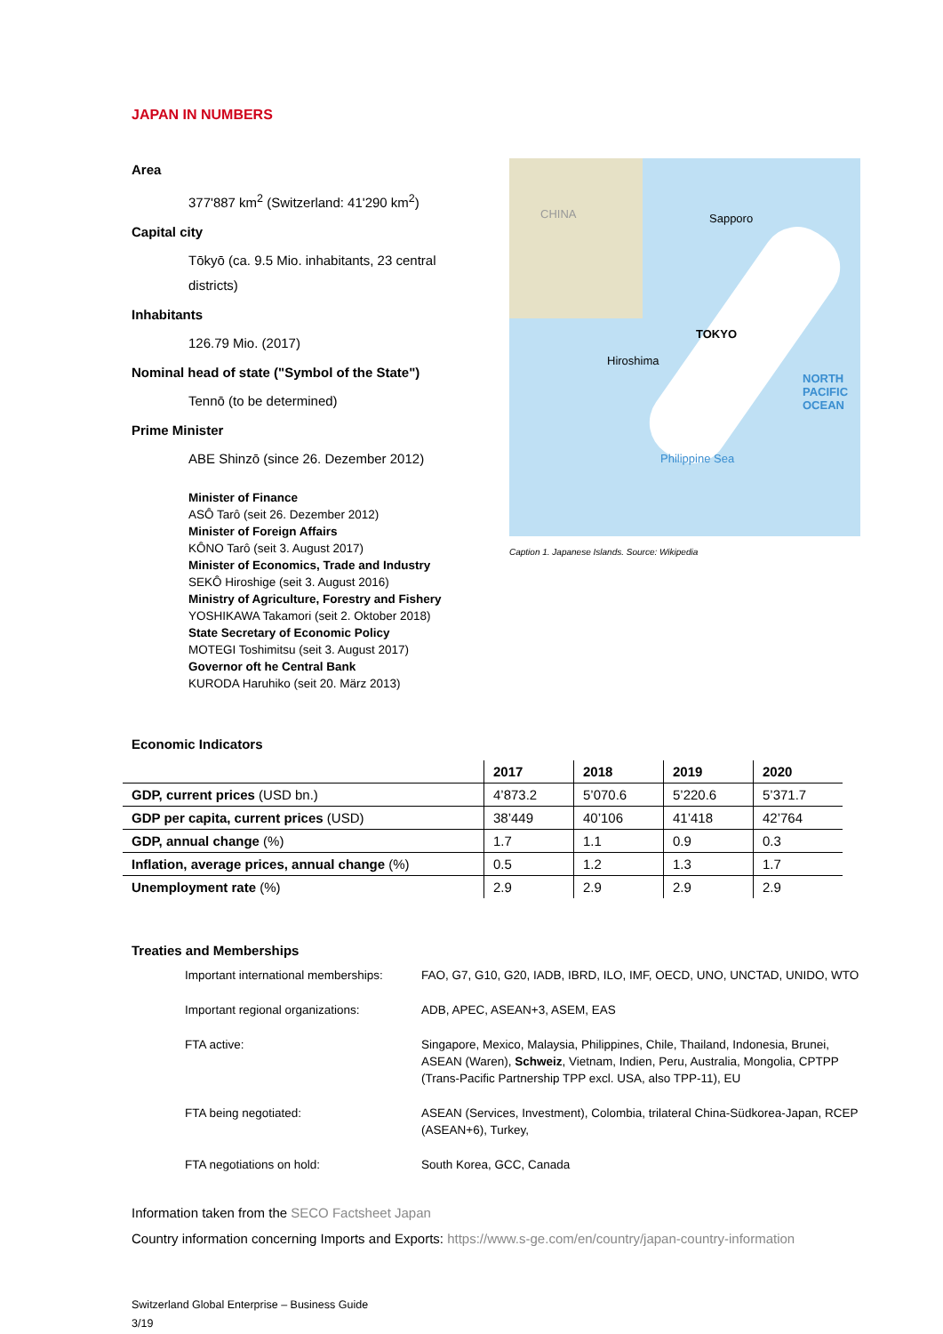JAPAN IN NUMBERS
Area
377'887 km<sup>2</sup> (Switzerland: 41'290 km<sup>2</sup>)
Capital city
Tōkyō (ca. 9.5 Mio. inhabitants, 23 central districts)
Inhabitants
126.79 Mio. (2017)
Nominal head of state ("Symbol of the State")
Tennō (to be determined)
Prime Minister
ABE Shinzō (since 26. Dezember 2012)
Minister of Finance
ASÔ Tarô (seit 26. Dezember 2012)
Minister of Foreign Affairs
KÔNO Tarô (seit 3. August 2017)
Minister of Economics, Trade and Industry
SEKÔ Hiroshige (seit 3. August 2016)
Ministry of Agriculture, Forestry and Fishery
YOSHIKAWA Takamori (seit 2. Oktober 2018)
State Secretary of Economic Policy
MOTEGI Toshimitsu (seit 3. August 2017)
Governor oft he Central Bank
KURODA Haruhiko (seit 20. März 2013)
CHINA Sapporo
TOKYO
Hiroshima
NORTH PACIFIC OCEAN
Philippine Sea
Caption 1. Japanese Islands. Source: Wikipedia
Economic Indicators
| | 2017 | 2018 | 2019 | 2020 |
| --- | --- | --- | --- | --- |
| GDP, current prices (USD bn.) | 4’873.2 | 5’070.6 | 5’220.6 | 5’371.7 |
| GDP per capita, current prices (USD) | 38’449 | 40’106 | 41’418 | 42’764 |
| GDP, annual change (%) | 1.7 | 1.1 | 0.9 | 0.3 |
| Inflation, average prices, annual change (%) | 0.5 | 1.2 | 1.3 | 1.7 |
| Unemployment rate (%) | 2.9 | 2.9 | 2.9 | 2.9 |
Treaties and Memberships
Important international memberships: FAO, G7, G10, G20, IADB, IBRD, ILO, IMF, OECD, UNO, UNCTAD, UNIDO, WTO
Important regional organizations: ADB, APEC, ASEAN+3, ASEM, EAS
FTA active: Singapore, Mexico, Malaysia, Philippines, Chile, Thailand, Indonesia, Brunei, ASEAN (Waren), Schweiz, Vietnam, Indien, Peru, Australia, Mongolia, CPTPP (Trans-Pacific Partnership TPP excl. USA, also TPP-11), EU
FTA being negotiated: ASEAN (Services, Investment), Colombia, trilateral China-Südkorea-Japan, RCEP (ASEAN+6), Turkey,
FTA negotiations on hold: South Korea, GCC, Canada
Information taken from the SECO Factsheet Japan
Country information concerning Imports and Exports: https://www.s-ge.com/en/country/japan-country-information
Switzerland Global Enterprise – Business Guide
3/19